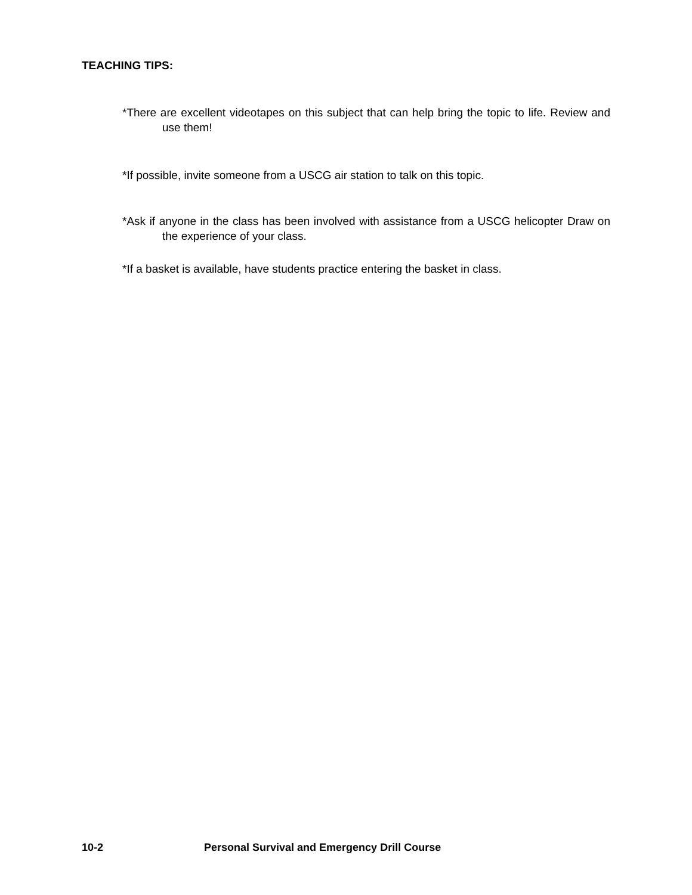TEACHING TIPS:
*There are excellent videotapes on this subject that can help bring the topic to life. Review and use them!
*If possible, invite someone from a USCG air station to talk on this topic.
*Ask if anyone in the class has been involved with assistance from a USCG helicopter Draw on the experience of your class.
*If a basket is available, have students practice entering the basket in class.
10-2 Personal Survival and Emergency Drill Course